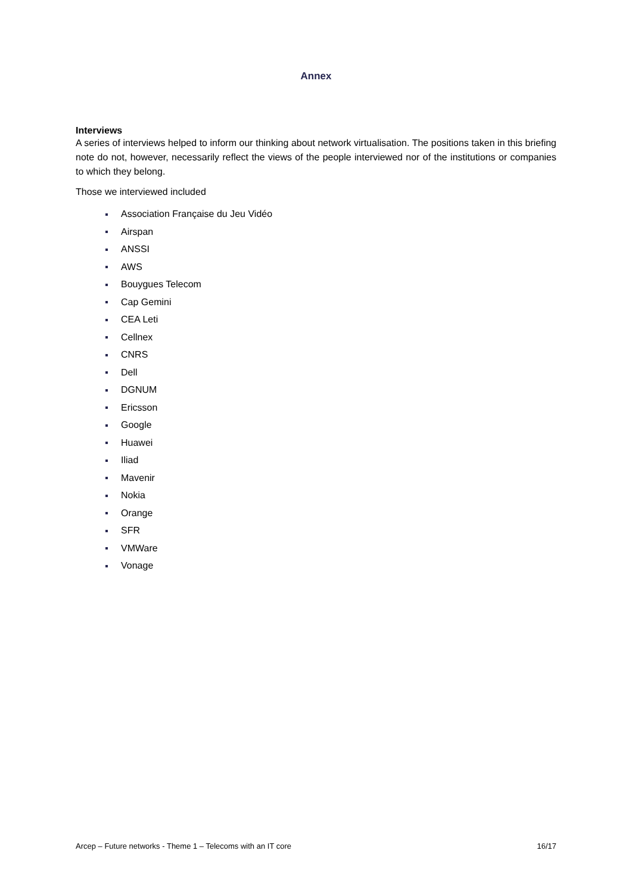Annex
Interviews
A series of interviews helped to inform our thinking about network virtualisation. The positions taken in this briefing note do not, however, necessarily reflect the views of the people interviewed nor of the institutions or companies to which they belong.
Those we interviewed included
Association Française du Jeu Vidéo
Airspan
ANSSI
AWS
Bouygues Telecom
Cap Gemini
CEA Leti
Cellnex
CNRS
Dell
DGNUM
Ericsson
Google
Huawei
Iliad
Mavenir
Nokia
Orange
SFR
VMWare
Vonage
Arcep – Future networks - Theme 1 – Telecoms with an IT core 16/17